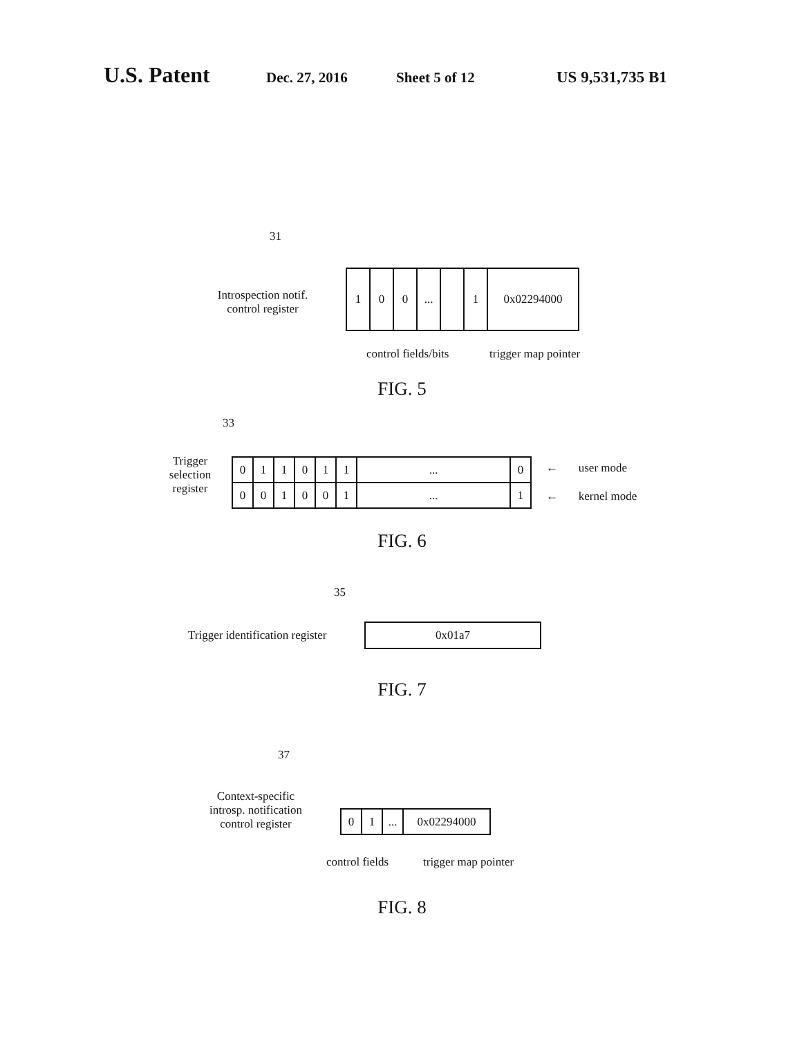U.S. Patent Dec. 27, 2016 Sheet 5 of 12 US 9,531,735 B1
31
Introspection notif.
control register
| 1 | 0 | 0 | ... | | 1 | 0x02294000 |
control fields/bits trigger map pointer
FIG. 5
33
Trigger
selection
register
| 0 | 1 | 1 | 0 | 1 | 1 | ... | 0 |
| 0 | 0 | 1 | 0 | 0 | 1 | ... | 1 |
← user mode
← kernel mode
FIG. 6
35
Trigger identification register
| 0x01a7 |
FIG. 7
37
Context-specific
introsp. notification
control register
| 0 | 1 | ... | 0x02294000 |
control fields trigger map pointer
FIG. 8